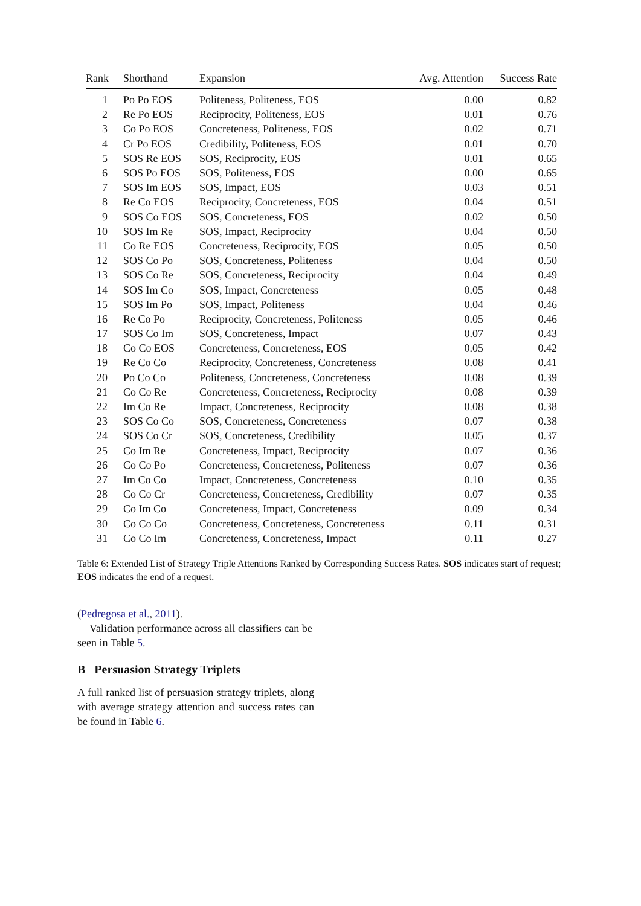| Rank | Shorthand | Expansion | Avg. Attention | Success Rate |
| --- | --- | --- | --- | --- |
| 1 | Po Po EOS | Politeness, Politeness, EOS | 0.00 | 0.82 |
| 2 | Re Po EOS | Reciprocity, Politeness, EOS | 0.01 | 0.76 |
| 3 | Co Po EOS | Concreteness, Politeness, EOS | 0.02 | 0.71 |
| 4 | Cr Po EOS | Credibility, Politeness, EOS | 0.01 | 0.70 |
| 5 | SOS Re EOS | SOS, Reciprocity, EOS | 0.01 | 0.65 |
| 6 | SOS Po EOS | SOS, Politeness, EOS | 0.00 | 0.65 |
| 7 | SOS Im EOS | SOS, Impact, EOS | 0.03 | 0.51 |
| 8 | Re Co EOS | Reciprocity, Concreteness, EOS | 0.04 | 0.51 |
| 9 | SOS Co EOS | SOS, Concreteness, EOS | 0.02 | 0.50 |
| 10 | SOS Im Re | SOS, Impact, Reciprocity | 0.04 | 0.50 |
| 11 | Co Re EOS | Concreteness, Reciprocity, EOS | 0.05 | 0.50 |
| 12 | SOS Co Po | SOS, Concreteness, Politeness | 0.04 | 0.50 |
| 13 | SOS Co Re | SOS, Concreteness, Reciprocity | 0.04 | 0.49 |
| 14 | SOS Im Co | SOS, Impact, Concreteness | 0.05 | 0.48 |
| 15 | SOS Im Po | SOS, Impact, Politeness | 0.04 | 0.46 |
| 16 | Re Co Po | Reciprocity, Concreteness, Politeness | 0.05 | 0.46 |
| 17 | SOS Co Im | SOS, Concreteness, Impact | 0.07 | 0.43 |
| 18 | Co Co EOS | Concreteness, Concreteness, EOS | 0.05 | 0.42 |
| 19 | Re Co Co | Reciprocity, Concreteness, Concreteness | 0.08 | 0.41 |
| 20 | Po Co Co | Politeness, Concreteness, Concreteness | 0.08 | 0.39 |
| 21 | Co Co Re | Concreteness, Concreteness, Reciprocity | 0.08 | 0.39 |
| 22 | Im Co Re | Impact, Concreteness, Reciprocity | 0.08 | 0.38 |
| 23 | SOS Co Co | SOS, Concreteness, Concreteness | 0.07 | 0.38 |
| 24 | SOS Co Cr | SOS, Concreteness, Credibility | 0.05 | 0.37 |
| 25 | Co Im Re | Concreteness, Impact, Reciprocity | 0.07 | 0.36 |
| 26 | Co Co Po | Concreteness, Concreteness, Politeness | 0.07 | 0.36 |
| 27 | Im Co Co | Impact, Concreteness, Concreteness | 0.10 | 0.35 |
| 28 | Co Co Cr | Concreteness, Concreteness, Credibility | 0.07 | 0.35 |
| 29 | Co Im Co | Concreteness, Impact, Concreteness | 0.09 | 0.34 |
| 30 | Co Co Co | Concreteness, Concreteness, Concreteness | 0.11 | 0.31 |
| 31 | Co Co Im | Concreteness, Concreteness, Impact | 0.11 | 0.27 |
Table 6: Extended List of Strategy Triple Attentions Ranked by Corresponding Success Rates. SOS indicates start of request; EOS indicates the end of a request.
(Pedregosa et al., 2011).
Validation performance across all classifiers can be seen in Table 5.
B Persuasion Strategy Triplets
A full ranked list of persuasion strategy triplets, along with average strategy attention and success rates can be found in Table 6.